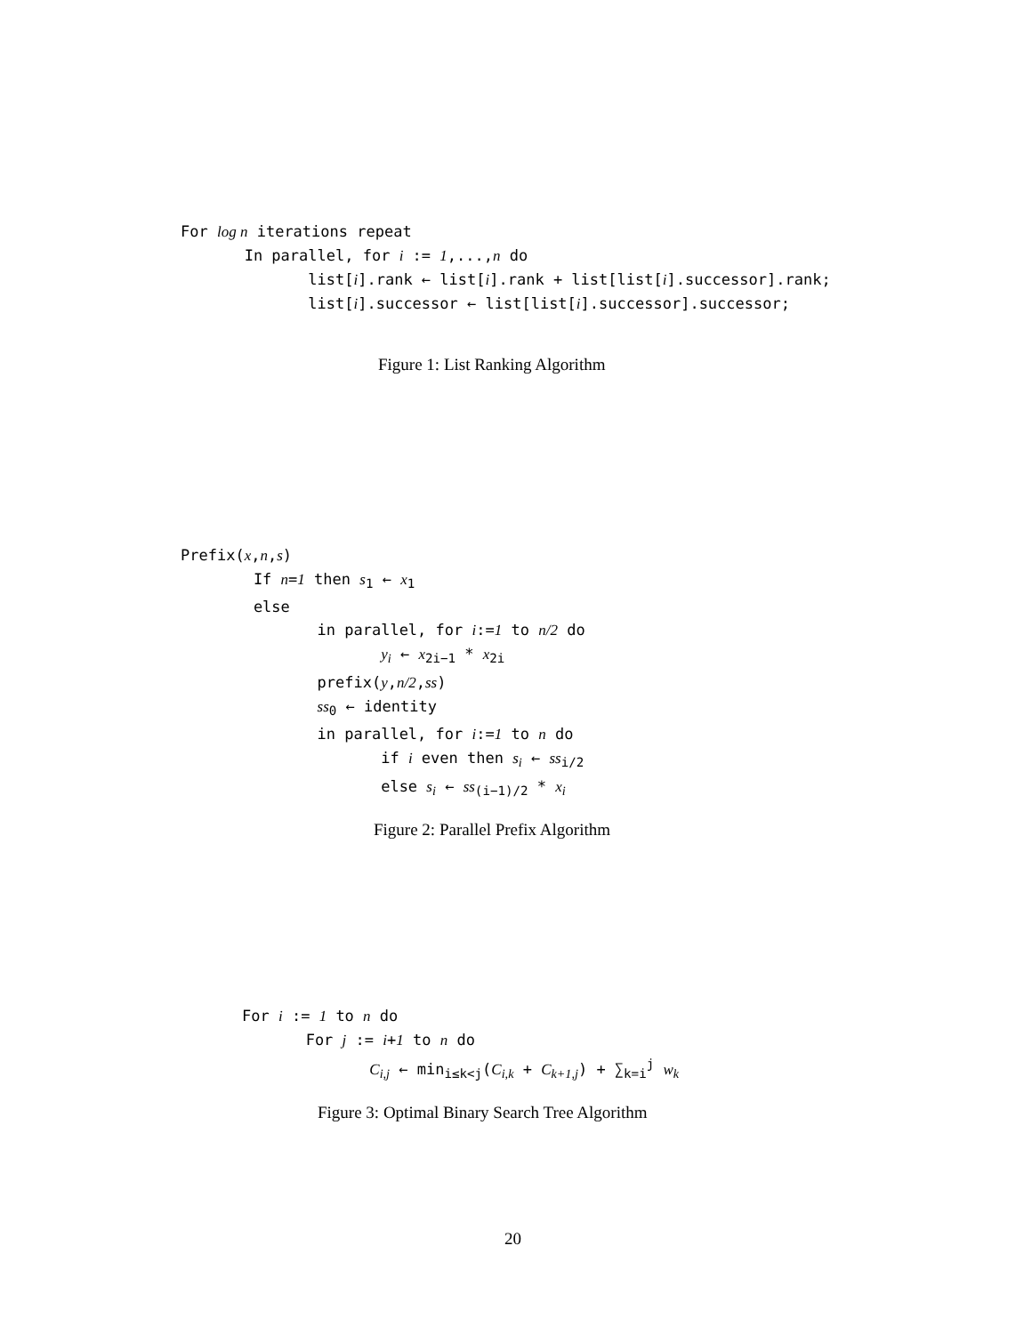For log n iterations repeat In parallel, for i := 1,...,n do list[i].rank ← list[i].rank + list[list[i].successor].rank; list[i].successor ← list[list[i].successor].successor;
Figure 1: List Ranking Algorithm
Prefix(x,n,s) If n=1 then s<sub>1</sub> ← x<sub>1</sub> else in parallel, for i:=1 to n/2 do y<sub>i</sub> ← x<sub>2i−1</sub> * x<sub>2i</sub> prefix(y,n/2,ss) ss<sub>0</sub> ← identity in parallel, for i:=1 to n do if i even then s<sub>i</sub> ← ss<sub>i/2</sub> else s<sub>i</sub> ← ss<sub>(i−1)/2</sub> * x<sub>i</sub>
Figure 2: Parallel Prefix Algorithm
For i := 1 to n do For j := i+1 to n do C<sub>i,j</sub> ← min<sub>i≤k<j</sub>(C<sub>i,k</sub> + C<sub>k+1,j</sub>) + ∑<sub>k=i</sub><sup>j</sup> w<sub>k</sub>
Figure 3: Optimal Binary Search Tree Algorithm
20